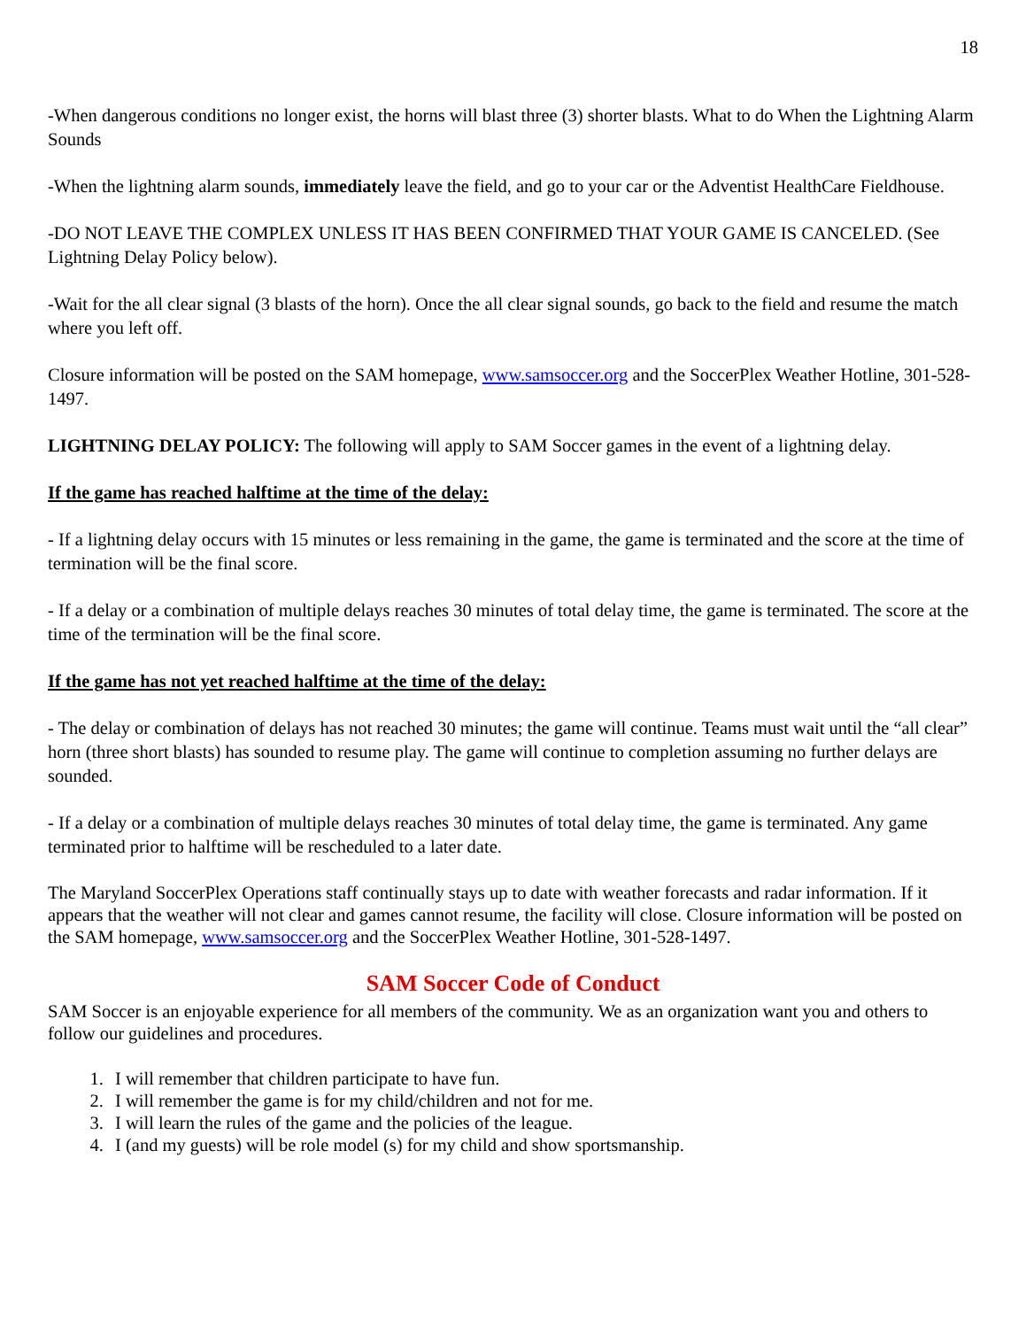18
-When dangerous conditions no longer exist, the horns will blast three (3) shorter blasts. What to do When the Lightning Alarm Sounds
-When the lightning alarm sounds, immediately leave the field, and go to your car or the Adventist HealthCare Fieldhouse.
-DO NOT LEAVE THE COMPLEX UNLESS IT HAS BEEN CONFIRMED THAT YOUR GAME IS CANCELED. (See Lightning Delay Policy below).
-Wait for the all clear signal (3 blasts of the horn). Once the all clear signal sounds, go back to the field and resume the match where you left off.
Closure information will be posted on the SAM homepage, www.samsoccer.org and the SoccerPlex Weather Hotline, 301-528-1497.
LIGHTNING DELAY POLICY: The following will apply to SAM Soccer games in the event of a lightning delay.
If the game has reached halftime at the time of the delay:
- If a lightning delay occurs with 15 minutes or less remaining in the game, the game is terminated and the score at the time of termination will be the final score.
- If a delay or a combination of multiple delays reaches 30 minutes of total delay time, the game is terminated. The score at the time of the termination will be the final score.
If the game has not yet reached halftime at the time of the delay:
- The delay or combination of delays has not reached 30 minutes; the game will continue. Teams must wait until the “all clear” horn (three short blasts) has sounded to resume play. The game will continue to completion assuming no further delays are sounded.
- If a delay or a combination of multiple delays reaches 30 minutes of total delay time, the game is terminated. Any game terminated prior to halftime will be rescheduled to a later date.
The Maryland SoccerPlex Operations staff continually stays up to date with weather forecasts and radar information. If it appears that the weather will not clear and games cannot resume, the facility will close. Closure information will be posted on the SAM homepage, www.samsoccer.org and the SoccerPlex Weather Hotline, 301-528-1497.
SAM Soccer Code of Conduct
SAM Soccer is an enjoyable experience for all members of the community. We as an organization want you and others to follow our guidelines and procedures.
1. I will remember that children participate to have fun.
2. I will remember the game is for my child/children and not for me.
3. I will learn the rules of the game and the policies of the league.
4. I (and my guests) will be role model (s) for my child and show sportsmanship.